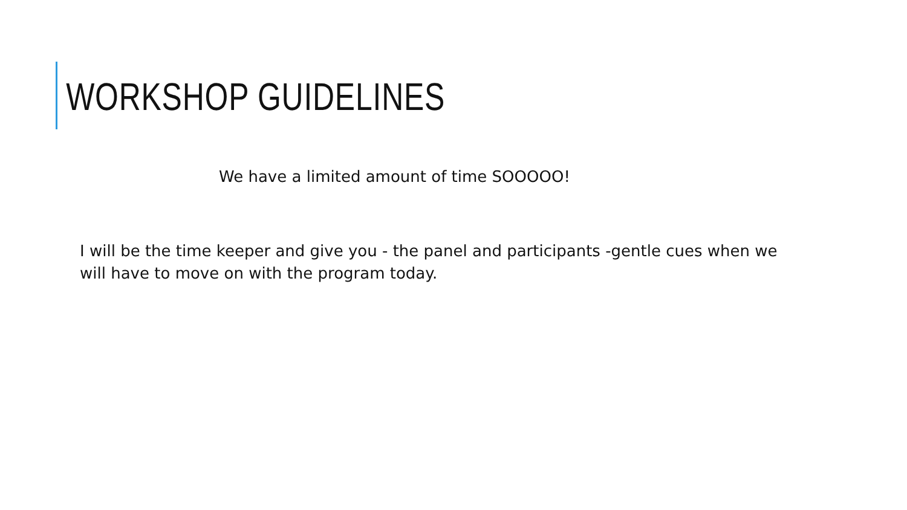WORKSHOP GUIDELINES
We have a limited amount of time SOOOOO!
I will be the time keeper and give you - the panel and participants -gentle cues when we will have to move on with the program today.